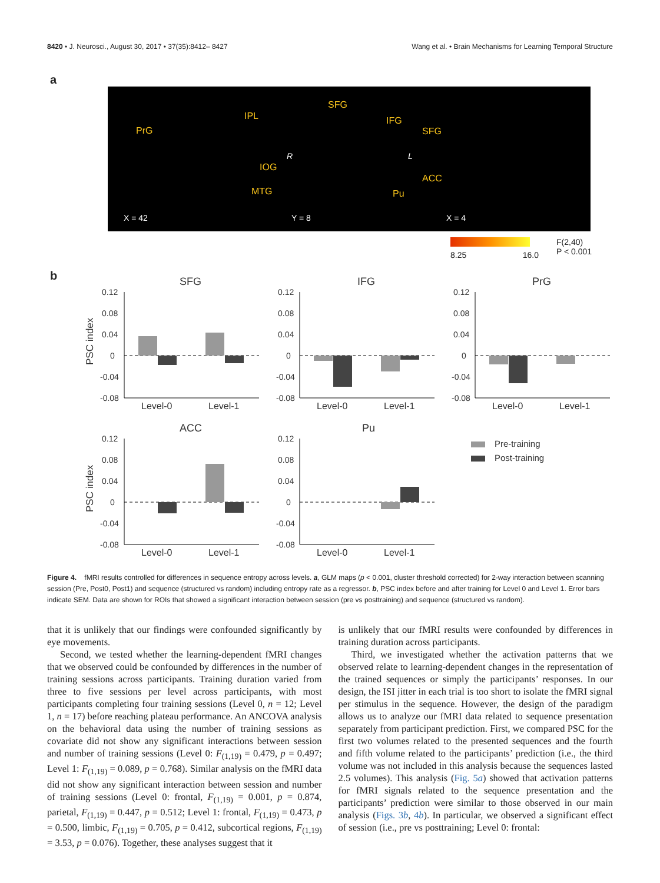8420 • J. Neurosci., August 30, 2017 • 37(35):8412– 8427 Wang et al. • Brain Mechanisms for Learning Temporal Structure
a
PrG
IPL
IOG
MTG
SFG
IFG
R L
Pu
SFG
ACC
X = 42 Y = 8 X = 4
8.25 16.0
F(2,40)
P < 0.001
b
SFG
IFG
PrG
ACC
Pu
PSC index
PSC index
Level-0
Level-1
Level-0
Level-1
Level-0
Level-1
Level-0
Level-1
Level-0
Level-1
Pre-training
Post-training
0.12
0.08
0.04
0
-0.04
-0.08
0.12
0.08
0.04
0
-0.04
-0.08
0.12
0.08
0.04
0
-0.04
-0.08
0.12
0.08
0.04
0
-0.04
-0.08
0.12
0.08
0.04
0
-0.04
-0.08
Figure 4. fMRI results controlled for differences in sequence entropy across levels. a, GLM maps (p < 0.001, cluster threshold corrected) for 2-way interaction between scanning session (Pre, Post0, Post1) and sequence (structured vs random) including entropy rate as a regressor. b, PSC index before and after training for Level 0 and Level 1. Error bars indicate SEM. Data are shown for ROIs that showed a significant interaction between session (pre vs posttraining) and sequence (structured vs random).
that it is unlikely that our findings were confounded significantly by eye movements.
Second, we tested whether the learning-dependent fMRI changes that we observed could be confounded by differences in the number of training sessions across participants. Training duration varied from three to five sessions per level across participants, with most participants completing four training sessions (Level 0, n = 12; Level 1, n = 17) before reaching plateau performance. An ANCOVA analysis on the behavioral data using the number of training sessions as covariate did not show any significant interactions between session and number of training sessions (Level 0: F<sub>(1,19)</sub> = 0.479, p = 0.497; Level 1: F<sub>(1,19)</sub> = 0.089, p = 0.768). Similar analysis on the fMRI data did not show any significant interaction between session and number of training sessions (Level 0: frontal, F<sub>(1,19)</sub> = 0.001, p = 0.874, parietal, F<sub>(1,19)</sub> = 0.447, p = 0.512; Level 1: frontal, F<sub>(1,19)</sub> = 0.473, p = 0.500, limbic, F<sub>(1,19)</sub> = 0.705, p = 0.412, subcortical regions, F<sub>(1,19)</sub> = 3.53, p = 0.076). Together, these analyses suggest that it
is unlikely that our fMRI results were confounded by differences in training duration across participants.
Third, we investigated whether the activation patterns that we observed relate to learning-dependent changes in the representation of the trained sequences or simply the participants’ responses. In our design, the ISI jitter in each trial is too short to isolate the fMRI signal per stimulus in the sequence. However, the design of the paradigm allows us to analyze our fMRI data related to sequence presentation separately from participant prediction. First, we compared PSC for the first two volumes related to the presented sequences and the fourth and fifth volume related to the participants’ prediction (i.e., the third volume was not included in this analysis because the sequences lasted 2.5 volumes). This analysis (Fig. 5a) showed that activation patterns for fMRI signals related to the sequence presentation and the participants’ prediction were similar to those observed in our main analysis (Figs. 3b, 4b). In particular, we observed a significant effect of session (i.e., pre vs posttraining; Level 0: frontal: